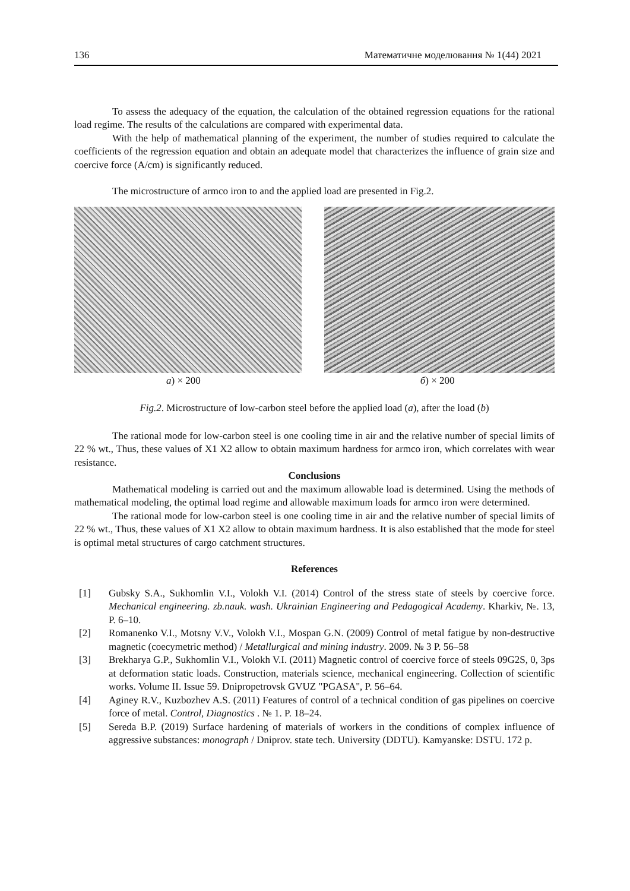136 Математичне моделювання № 1(44) 2021
To assess the adequacy of the equation, the calculation of the obtained regression equations for the rational load regime. The results of the calculations are compared with experimental data.
With the help of mathematical planning of the experiment, the number of studies required to calculate the coefficients of the regression equation and obtain an adequate model that characterizes the influence of grain size and coercive force (A/cm) is significantly reduced.
The microstructure of armco iron to and the applied load are presented in Fig.2.
a) × 200 б) × 200
Fig.2. Microstructure of low-carbon steel before the applied load (a), after the load (b)
The rational mode for low-carbon steel is one cooling time in air and the relative number of special limits of 22 % wt., Thus, these values of X1 X2 allow to obtain maximum hardness for armco iron, which correlates with wear resistance.
Conclusions
Mathematical modeling is carried out and the maximum allowable load is determined. Using the methods of mathematical modeling, the optimal load regime and allowable maximum loads for armco iron were determined.
The rational mode for low-carbon steel is one cooling time in air and the relative number of special limits of 22 % wt., Thus, these values of X1 X2 allow to obtain maximum hardness. It is also established that the mode for steel is optimal metal structures of cargo catchment structures.
References
[1] Gubsky S.A., Sukhomlin V.I., Volokh V.I. (2014) Control of the stress state of steels by coercive force. Mechanical engineering. zb.nauk. wash. Ukrainian Engineering and Pedagogical Academy. Kharkiv, №. 13, P. 6–10.
[2] Romanenko V.I., Motsny V.V., Volokh V.I., Mospan G.N. (2009) Control of metal fatigue by non-destructive magnetic (coecymetric method) / Metallurgical and mining industry. 2009. № 3 P. 56–58
[3] Brekharya G.P., Sukhomlin V.I., Volokh V.I. (2011) Magnetic control of coercive force of steels 09G2S, 0, 3ps at deformation static loads. Construction, materials science, mechanical engineering. Collection of scientific works. Volume II. Issue 59. Dnipropetrovsk GVUZ "PGASA", P. 56–64.
[4] Aginey R.V., Kuzbozhev A.S. (2011) Features of control of a technical condition of gas pipelines on coercive force of metal. Control, Diagnostics . № 1. P. 18–24.
[5] Sereda B.P. (2019) Surface hardening of materials of workers in the conditions of complex influence of aggressive substances: monograph / Dniprov. state tech. University (DDTU). Kamyanske: DSTU. 172 p.